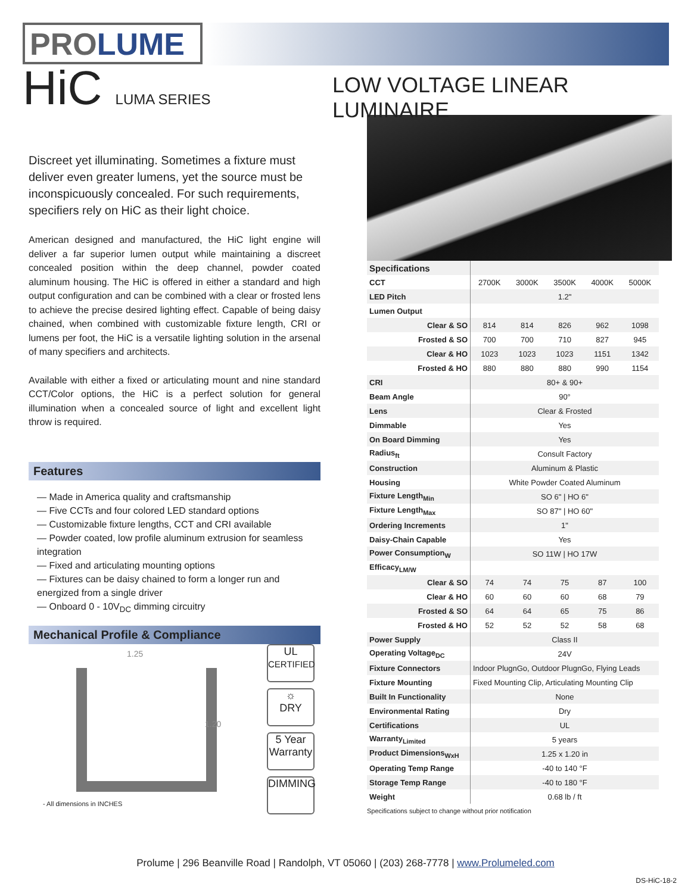PROLUME
HiC LUMA SERIES
LOW VOLTAGE LINEAR LUMINAIRE
Discreet yet illuminating. Sometimes a fixture must deliver even greater lumens, yet the source must be
inconspicuously concealed. For such requirements, specifiers rely on HiC as their light choice.
American designed and manufactured, the HiC light engine will deliver a far superior lumen output while maintaining a discreet concealed position within the deep channel, powder coated aluminum housing. The HiC is offered in either a standard and high output configuration and can be combined with a clear or frosted lens to achieve the precise desired lighting effect. Capable of being daisy chained, when combined with customizable fixture length, CRI or lumens per foot, the HiC is a versatile lighting solution in the arsenal of many specifiers and architects.
Available with either a fixed or articulating mount and nine standard CCT/Color options, the HiC is a perfect solution for general illumination when a concealed source of light and excellent light throw is required.
Features
— Made in America quality and craftsmanship
— Five CCTs and four colored LED standard options
— Customizable fixture lengths, CCT and CRI available
— Powder coated, low profile aluminum extrusion for seamless integration
— Fixed and articulating mounting options
— Fixtures can be daisy chained to form a longer run and energized from a single driver
— Onboard 0 - 10V<sub>DC</sub> dimming circuitry
Mechanical Profile & Compliance
1.25
1.20
- All dimensions in INCHES
UL
CERTIFIED
☼
DRY
5 Year
Warranty
DIMMING
| Specifications | | | | | |
| CCT | 2700K | 3000K | 3500K | 4000K | 5000K |
| LED Pitch | 1.2" | | | | |
| Lumen Output | | | | | |
| Clear & SO | 814 | 814 | 826 | 962 | 1098 |
| Frosted & SO | 700 | 700 | 710 | 827 | 945 |
| Clear & HO | 1023 | 1023 | 1023 | 1151 | 1342 |
| Frosted & HO | 880 | 880 | 880 | 990 | 1154 |
| CRI | 80+ & 90+ | | | | |
| Beam Angle | 90° | | | | |
| Lens | Clear & Frosted | | | | |
| Dimmable | Yes | | | | |
| On Board Dimming | Yes | | | | |
| Radius<sub>ft</sub> | Consult Factory | | | | |
| Construction | Aluminum & Plastic | | | | |
| Housing | White Powder Coated Aluminum | | | | |
| Fixture Length<sub>Min</sub> | SO 6" / HO 6" | | | | |
| Fixture Length<sub>Max</sub> | SO 87" / HO 60" | | | | |
| Ordering Increments | 1" | | | | |
| Daisy-Chain Capable | Yes | | | | |
| Power Consumption<sub>W</sub> | SO 11W / HO 17W | | | | |
| Efficacy<sub>LM/W</sub> | | | | | |
| Clear & SO | 74 | 74 | 75 | 87 | 100 |
| Clear & HO | 60 | 60 | 60 | 68 | 79 |
| Frosted & SO | 64 | 64 | 65 | 75 | 86 |
| Frosted & HO | 52 | 52 | 52 | 58 | 68 |
| Power Supply | Class II | | | | |
| Operating Voltage<sub>DC</sub> | 24V | | | | |
| Fixture Connectors | Indoor PlugnGo, Outdoor PlugnGo, Flying Leads | | | | |
| Fixture Mounting | Fixed Mounting Clip, Articulating Mounting Clip | | | | |
| Built In Functionality | None | | | | |
| Environmental Rating | Dry | | | | |
| Certifications | UL | | | | |
| Warranty<sub>Limited</sub> | 5 years | | | | |
| Product Dimensions<sub>WxH</sub> | 1.25 x 1.20 in | | | | |
| Operating Temp Range | -40 to 140 °F | | | | |
| Storage Temp Range | -40 to 180 °F | | | | |
| Weight | 0.68 lb / ft | | | | |
Specifications subject to change without prior notification
Prolume | 296 Beanville Road | Randolph, VT 05060 | (203) 268-7778 | www.Prolumeled.com
DS-HiC-18-2